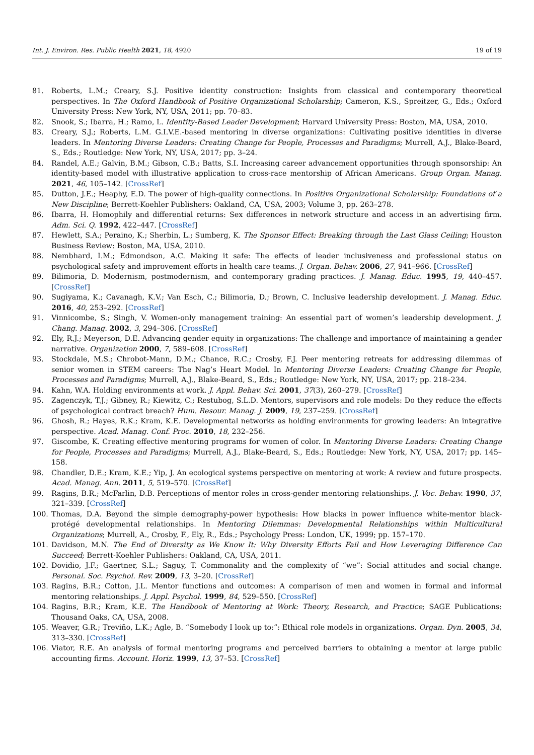Int. J. Environ. Res. Public Health 2021, 18, 4920 19 of 19
81. Roberts, L.M.; Creary, S.J. Positive identity construction: Insights from classical and contemporary theoretical perspectives. In The Oxford Handbook of Positive Organizational Scholarship; Cameron, K.S., Spreitzer, G., Eds.; Oxford University Press: New York, NY, USA, 2011; pp. 70–83.
82. Snook, S.; Ibarra, H.; Ramo, L. Identity-Based Leader Development; Harvard University Press: Boston, MA, USA, 2010.
83. Creary, S.J.; Roberts, L.M. G.I.V.E.-based mentoring in diverse organizations: Cultivating positive identities in diverse leaders. In Mentoring Diverse Leaders: Creating Change for People, Processes and Paradigms; Murrell, A.J., Blake-Beard, S., Eds.; Routledge: New York, NY, USA, 2017; pp. 3–24.
84. Randel, A.E.; Galvin, B.M.; Gibson, C.B.; Batts, S.I. Increasing career advancement opportunities through sponsorship: An identity-based model with illustrative application to cross-race mentorship of African Americans. Group Organ. Manag. 2021, 46, 105–142. [CrossRef]
85. Dutton, J.E.; Heaphy, E.D. The power of high-quality connections. In Positive Organizational Scholarship: Foundations of a New Discipline; Berrett-Koehler Publishers: Oakland, CA, USA, 2003; Volume 3, pp. 263–278.
86. Ibarra, H. Homophily and differential returns: Sex differences in network structure and access in an advertising firm. Adm. Sci. Q. 1992, 422–447. [CrossRef]
87. Hewlett, S.A.; Peraino, K.; Sherbin, L.; Sumberg, K. The Sponsor Effect: Breaking through the Last Glass Ceiling; Houston Business Review: Boston, MA, USA, 2010.
88. Nembhard, I.M.; Edmondson, A.C. Making it safe: The effects of leader inclusiveness and professional status on psychological safety and improvement efforts in health care teams. J. Organ. Behav. 2006, 27, 941–966. [CrossRef]
89. Bilimoria, D. Modernism, postmodernism, and contemporary grading practices. J. Manag. Educ. 1995, 19, 440–457. [CrossRef]
90. Sugiyama, K.; Cavanagh, K.V.; Van Esch, C.; Bilimoria, D.; Brown, C. Inclusive leadership development. J. Manag. Educ. 2016, 40, 253–292. [CrossRef]
91. Vinnicombe, S.; Singh, V. Women-only management training: An essential part of women’s leadership development. J. Chang. Manag. 2002, 3, 294–306. [CrossRef]
92. Ely, R.J.; Meyerson, D.E. Advancing gender equity in organizations: The challenge and importance of maintaining a gender narrative. Organization 2000, 7, 589–608. [CrossRef]
93. Stockdale, M.S.; Chrobot-Mann, D.M.; Chance, R.C.; Crosby, F.J. Peer mentoring retreats for addressing dilemmas of senior women in STEM careers: The Nag’s Heart Model. In Mentoring Diverse Leaders: Creating Change for People, Processes and Paradigms; Murrell, A.J., Blake-Beard, S., Eds.; Routledge: New York, NY, USA, 2017; pp. 218–234.
94. Kahn, W.A. Holding environments at work. J. Appl. Behav. Sci. 2001, 37(3), 260–279. [CrossRef]
95. Zagenczyk, T.J.; Gibney, R.; Kiewitz, C.; Restubog, S.L.D. Mentors, supervisors and role models: Do they reduce the effects of psychological contract breach? Hum. Resour. Manag. J. 2009, 19, 237–259. [CrossRef]
96. Ghosh, R.; Hayes, R.K.; Kram, K.E. Developmental networks as holding environments for growing leaders: An integrative perspective. Acad. Manag. Conf. Proc. 2010, 18, 232–256.
97. Giscombe, K. Creating effective mentoring programs for women of color. In Mentoring Diverse Leaders: Creating Change for People, Processes and Paradigms; Murrell, A.J., Blake-Beard, S., Eds.; Routledge: New York, NY, USA, 2017; pp. 145–158.
98. Chandler, D.E.; Kram, K.E.; Yip, J. An ecological systems perspective on mentoring at work: A review and future prospects. Acad. Manag. Ann. 2011, 5, 519–570. [CrossRef]
99. Ragins, B.R.; McFarlin, D.B. Perceptions of mentor roles in cross-gender mentoring relationships. J. Voc. Behav. 1990, 37, 321–339. [CrossRef]
100. Thomas, D.A. Beyond the simple demography-power hypothesis: How blacks in power influence white-mentor black-protégé developmental relationships. In Mentoring Dilemmas: Developmental Relationships within Multicultural Organizations; Murrell, A., Crosby, F., Ely, R., Eds.; Psychology Press: London, UK, 1999; pp. 157–170.
101. Davidson, M.N. The End of Diversity as We Know It: Why Diversity Efforts Fail and How Leveraging Difference Can Succeed; Berrett-Koehler Publishers: Oakland, CA, USA, 2011.
102. Dovidio, J.F.; Gaertner, S.L.; Saguy, T. Commonality and the complexity of “we”: Social attitudes and social change. Personal. Soc. Psychol. Rev. 2009, 13, 3–20. [CrossRef]
103. Ragins, B.R.; Cotton, J.L. Mentor functions and outcomes: A comparison of men and women in formal and informal mentoring relationships. J. Appl. Psychol. 1999, 84, 529–550. [CrossRef]
104. Ragins, B.R.; Kram, K.E. The Handbook of Mentoring at Work: Theory, Research, and Practice; SAGE Publications: Thousand Oaks, CA, USA, 2008.
105. Weaver, G.R.; Treviño, L.K.; Agle, B. “Somebody I look up to:”: Ethical role models in organizations. Organ. Dyn. 2005, 34, 313–330. [CrossRef]
106. Viator, R.E. An analysis of formal mentoring programs and perceived barriers to obtaining a mentor at large public accounting firms. Account. Horiz. 1999, 13, 37–53. [CrossRef]